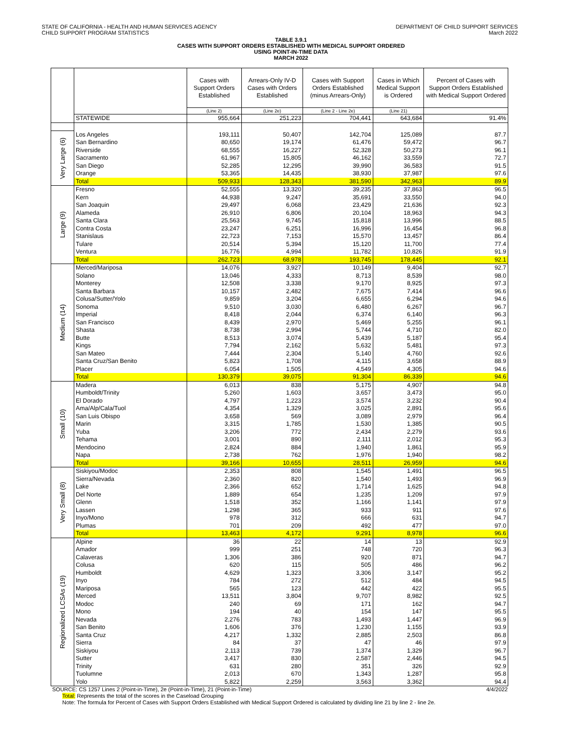STATE OF CALIFORNIA - HEALTH AND HUMAN SERVICES AGENCY
CHILD SUPPORT PROGRAM STATISTICS
DEPARTMENT OF CHILD SUPPORT SERVICES
March 2022
TABLE 3.9.1
CASES WITH SUPPORT ORDERS ESTABLISHED WITH MEDICAL SUPPORT ORDERED
USING POINT-IN-TIME DATA
MARCH 2022
| | | Cases with Support Orders Established | Arrears-Only IV-D Cases with Orders Established | Cases with Support Orders Established (minus Arrears-Only) | Cases in Which Medical Support is Ordered | Percent of Cases with Support Orders Established with Medical Support Ordered |
| --- | --- | --- | --- | --- | --- | --- |
| | | (Line 2) | (Line 2e) | (Line 2 - Line 2e) | (Line 21) | |
| | STATEWIDE | 955,664 | 251,223 | 704,441 | 643,684 | 91.4% |
| Very Large (6) | Los Angeles | 193,111 | 50,407 | 142,704 | 125,089 | 87.7 |
| | San Bernardino | 80,650 | 19,174 | 61,476 | 59,472 | 96.7 |
| | Riverside | 68,555 | 16,227 | 52,328 | 50,273 | 96.1 |
| | Sacramento | 61,967 | 15,805 | 46,162 | 33,559 | 72.7 |
| | San Diego | 52,285 | 12,295 | 39,990 | 36,583 | 91.5 |
| | Orange | 53,365 | 14,435 | 38,930 | 37,987 | 97.6 |
| | Total | 509,933 | 128,343 | 381,590 | 342,963 | 89.9 |
| Large (9) | Fresno | 52,555 | 13,320 | 39,235 | 37,863 | 96.5 |
| | Kern | 44,938 | 9,247 | 35,691 | 33,550 | 94.0 |
| | San Joaquin | 29,497 | 6,068 | 23,429 | 21,636 | 92.3 |
| | Alameda | 26,910 | 6,806 | 20,104 | 18,963 | 94.3 |
| | Santa Clara | 25,563 | 9,745 | 15,818 | 13,996 | 88.5 |
| | Contra Costa | 23,247 | 6,251 | 16,996 | 16,454 | 96.8 |
| | Stanislaus | 22,723 | 7,153 | 15,570 | 13,457 | 86.4 |
| | Tulare | 20,514 | 5,394 | 15,120 | 11,700 | 77.4 |
| | Ventura | 16,776 | 4,994 | 11,782 | 10,826 | 91.9 |
| | Total | 262,723 | 68,978 | 193,745 | 178,445 | 92.1 |
| Medium (14) | Merced/Mariposa | 14,076 | 3,927 | 10,149 | 9,404 | 92.7 |
| | Solano | 13,046 | 4,333 | 8,713 | 8,539 | 98.0 |
| | Monterey | 12,508 | 3,338 | 9,170 | 8,925 | 97.3 |
| | Santa Barbara | 10,157 | 2,482 | 7,675 | 7,414 | 96.6 |
| | Colusa/Sutter/Yolo | 9,859 | 3,204 | 6,655 | 6,294 | 94.6 |
| | Sonoma | 9,510 | 3,030 | 6,480 | 6,267 | 96.7 |
| | Imperial | 8,418 | 2,044 | 6,374 | 6,140 | 96.3 |
| | San Francisco | 8,439 | 2,970 | 5,469 | 5,255 | 96.1 |
| | Shasta | 8,738 | 2,994 | 5,744 | 4,710 | 82.0 |
| | Butte | 8,513 | 3,074 | 5,439 | 5,187 | 95.4 |
| | Kings | 7,794 | 2,162 | 5,632 | 5,481 | 97.3 |
| | San Mateo | 7,444 | 2,304 | 5,140 | 4,760 | 92.6 |
| | Santa Cruz/San Benito | 5,823 | 1,708 | 4,115 | 3,658 | 88.9 |
| | Placer | 6,054 | 1,505 | 4,549 | 4,305 | 94.6 |
| | Total | 130,379 | 39,075 | 91,304 | 86,339 | 94.6 |
| Small (10) | Madera | 6,013 | 838 | 5,175 | 4,907 | 94.8 |
| | Humboldt/Trinity | 5,260 | 1,603 | 3,657 | 3,473 | 95.0 |
| | El Dorado | 4,797 | 1,223 | 3,574 | 3,232 | 90.4 |
| | Ama/Alp/Cala/Tuol | 4,354 | 1,329 | 3,025 | 2,891 | 95.6 |
| | San Luis Obispo | 3,658 | 569 | 3,089 | 2,979 | 96.4 |
| | Marin | 3,315 | 1,785 | 1,530 | 1,385 | 90.5 |
| | Yuba | 3,206 | 772 | 2,434 | 2,279 | 93.6 |
| | Tehama | 3,001 | 890 | 2,111 | 2,012 | 95.3 |
| | Mendocino | 2,824 | 884 | 1,940 | 1,861 | 95.9 |
| | Napa | 2,738 | 762 | 1,976 | 1,940 | 98.2 |
| | Total | 39,166 | 10,655 | 28,511 | 26,959 | 94.6 |
| Very Small (8) | Siskiyou/Modoc | 2,353 | 808 | 1,545 | 1,491 | 96.5 |
| | Sierra/Nevada | 2,360 | 820 | 1,540 | 1,493 | 96.9 |
| | Lake | 2,366 | 652 | 1,714 | 1,625 | 94.8 |
| | Del Norte | 1,889 | 654 | 1,235 | 1,209 | 97.9 |
| | Glenn | 1,518 | 352 | 1,166 | 1,141 | 97.9 |
| | Lassen | 1,298 | 365 | 933 | 911 | 97.6 |
| | Inyo/Mono | 978 | 312 | 666 | 631 | 94.7 |
| | Plumas | 701 | 209 | 492 | 477 | 97.0 |
| | Total | 13,463 | 4,172 | 9,291 | 8,978 | 96.6 |
| Regionalized LCSAs (19) | Alpine | 36 | 22 | 14 | 13 | 92.9 |
| | Amador | 999 | 251 | 748 | 720 | 96.3 |
| | Calaveras | 1,306 | 386 | 920 | 871 | 94.7 |
| | Colusa | 620 | 115 | 505 | 486 | 96.2 |
| | Humboldt | 4,629 | 1,323 | 3,306 | 3,147 | 95.2 |
| | Inyo | 784 | 272 | 512 | 484 | 94.5 |
| | Mariposa | 565 | 123 | 442 | 422 | 95.5 |
| | Merced | 13,511 | 3,804 | 9,707 | 8,982 | 92.5 |
| | Modoc | 240 | 69 | 171 | 162 | 94.7 |
| | Mono | 194 | 40 | 154 | 147 | 95.5 |
| | Nevada | 2,276 | 783 | 1,493 | 1,447 | 96.9 |
| | San Benito | 1,606 | 376 | 1,230 | 1,155 | 93.9 |
| | Santa Cruz | 4,217 | 1,332 | 2,885 | 2,503 | 86.8 |
| | Sierra | 84 | 37 | 47 | 46 | 97.9 |
| | Siskiyou | 2,113 | 739 | 1,374 | 1,329 | 96.7 |
| | Sutter | 3,417 | 830 | 2,587 | 2,446 | 94.5 |
| | Trinity | 631 | 280 | 351 | 326 | 92.9 |
| | Tuolumne | 2,013 | 670 | 1,343 | 1,287 | 95.8 |
| | Yolo | 5,822 | 2,259 | 3,563 | 3,362 | 94.4 |
SOURCE: CS 1257 Lines 2 (Point-in-Time), 2e (Point-in-Time), 21 (Point-in-Time) 4/4/2022
Total: Represents the total of the scores in the Caseload Grouping
Note: The formula for Percent of Cases with Support Orders Established with Medical Support Ordered is calculated by dividing line 21 by line 2 - line 2e.